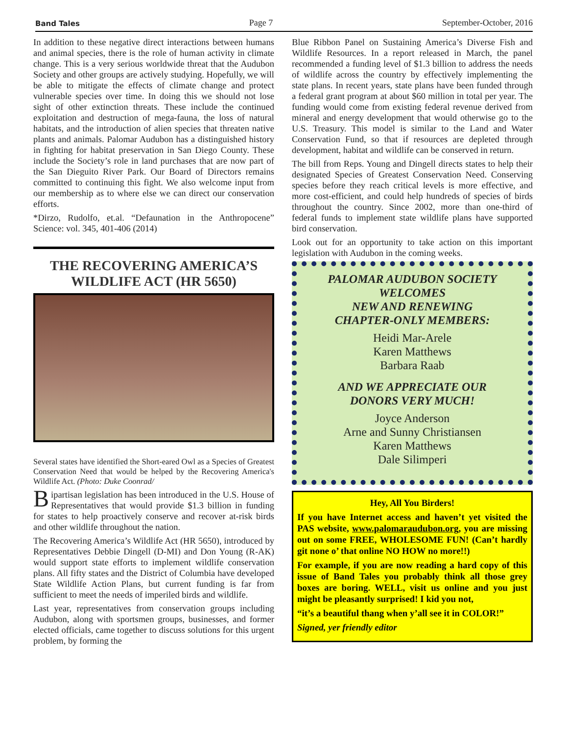Band Tales Page 7 September-October, 2016
In addition to these negative direct interactions between humans and animal species, there is the role of human activity in climate change. This is a very serious worldwide threat that the Audubon Society and other groups are actively studying. Hopefully, we will be able to mitigate the effects of climate change and protect vulnerable species over time. In doing this we should not lose sight of other extinction threats. These include the continued exploitation and destruction of mega-fauna, the loss of natural habitats, and the introduction of alien species that threaten native plants and animals. Palomar Audubon has a distinguished history in fighting for habitat preservation in San Diego County. These include the Society’s role in land purchases that are now part of the San Dieguito River Park. Our Board of Directors remains committed to continuing this fight. We also welcome input from our membership as to where else we can direct our conservation efforts.
*Dirzo, Rudolfo, et.al. “Defaunation in the Anthropocene” Science: vol. 345, 401-406 (2014)
THE RECOVERING AMERICA’S WILDLIFE ACT (HR 5650)
Several states have identified the Short-eared Owl as a Species of Greatest Conservation Need that would be helped by the Recovering America's Wildlife Act. (Photo: Duke Coonrad/
Bipartisan legislation has been introduced in the U.S. House of Representatives that would provide $1.3 billion in funding for states to help proactively conserve and recover at-risk birds and other wildlife throughout the nation.
The Recovering America’s Wildlife Act (HR 5650), introduced by Representatives Debbie Dingell (D-MI) and Don Young (R-AK) would support state efforts to implement wildlife conservation plans. All fifty states and the District of Columbia have developed State Wildlife Action Plans, but current funding is far from sufficient to meet the needs of imperiled birds and wildlife.
Last year, representatives from conservation groups including Audubon, along with sportsmen groups, businesses, and former elected officials, came together to discuss solutions for this urgent problem, by forming the
Blue Ribbon Panel on Sustaining America’s Diverse Fish and Wildlife Resources. In a report released in March, the panel recommended a funding level of $1.3 billion to address the needs of wildlife across the country by effectively implementing the state plans. In recent years, state plans have been funded through a federal grant program at about $60 million in total per year. The funding would come from existing federal revenue derived from mineral and energy development that would otherwise go to the U.S. Treasury. This model is similar to the Land and Water Conservation Fund, so that if resources are depleted through development, habitat and wildlife can be conserved in return.
The bill from Reps. Young and Dingell directs states to help their designated Species of Greatest Conservation Need. Conserving species before they reach critical levels is more effective, and more cost-efficient, and could help hundreds of species of birds throughout the country. Since 2002, more than one-third of federal funds to implement state wildlife plans have supported bird conservation.
Look out for an opportunity to take action on this important legislation with Audubon in the coming weeks.
PALOMAR AUDUBON SOCIETY
WELCOMES
NEW AND RENEWING
CHAPTER-ONLY MEMBERS:
Heidi Mar-Arele
Karen Matthews
Barbara Raab
AND WE APPRECIATE OUR
DONORS VERY MUCH!
Joyce Anderson
Arne and Sunny Christiansen
Karen Matthews
Dale Silimperi
Hey, All You Birders!
If you have Internet access and haven’t yet visited the PAS website, www.palomaraudubon.org, you are missing out on some FREE, WHOLESOME FUN! (Can’t hardly git none o’ that online NO HOW no more!!)
For example, if you are now reading a hard copy of this issue of Band Tales you probably think all those grey boxes are boring. WELL, visit us online and you just might be pleasantly surprised! I kid you not,
“it’s a beautiful thang when y’all see it in COLOR!”
Signed, yer friendly editor